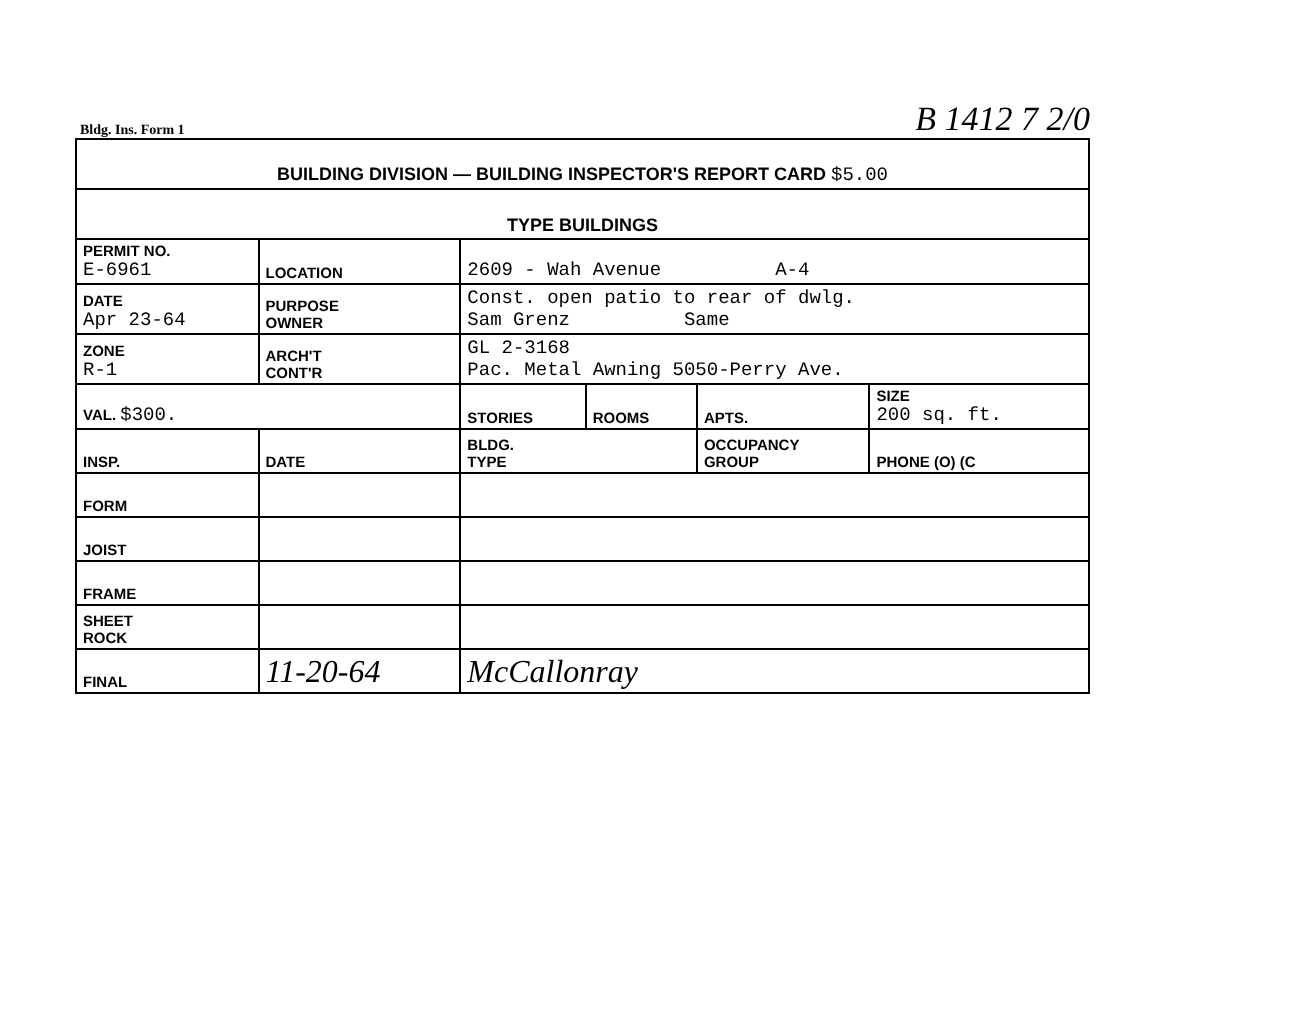Bldg. Ins. Form 1 B 1412 7 2/0
| BUILDING DIVISION — BUILDING INSPECTOR'S REPORT CARD $5.00 | | | | | | | |
| TYPE BUILDINGS | | | | | | | |
| PERMIT NO. E-6961 | | LOCATION | 2609 - Wah Avenue A-4 | | | | |
| DATE Apr 23-64 | | PURPOSE OWNER | Const. open patio to rear of dwlg. Sam Grenz Same | | | | |
| ZONE R-1 | | ARCH'T CONT'R | GL 2-3168 Pac. Metal Awning 5050-Perry Ave. | | | | |
| VAL. $300. | | | STORIES | ROOMS | APTS. | SIZE 200 sq. ft. | |
| INSP. | DATE | | BLDG. TYPE | | OCCUPANCY GROUP | | PHONE (O) (C |
| FORM | | | | | | | |
| JOIST | | | | | | | |
| FRAME | | | | | | | |
| SHEET ROCK | | | | | | | |
| FINAL | 11-20-64 | | McCallonray | | | | |